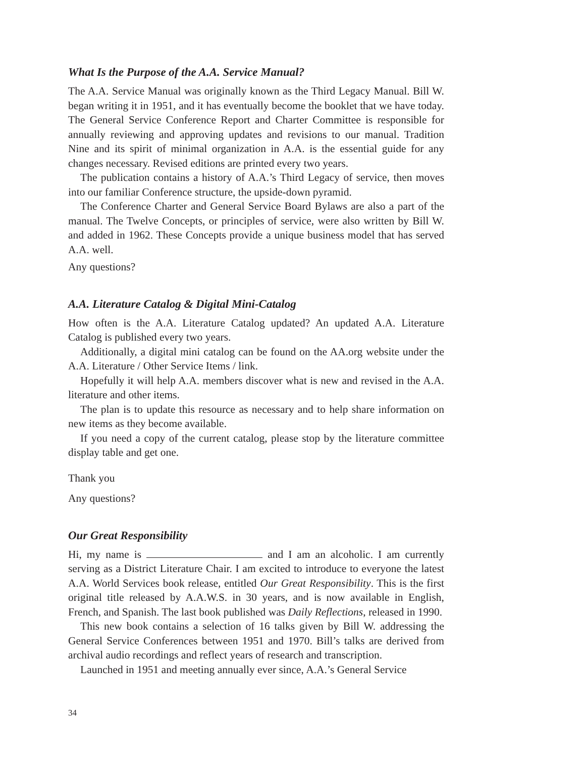What Is the Purpose of the A.A. Service Manual?
The A.A. Service Manual was originally known as the Third Legacy Manual. Bill W. began writing it in 1951, and it has eventually become the booklet that we have today. The General Service Conference Report and Charter Committee is responsible for annually reviewing and approving updates and revisions to our manual. Tradition Nine and its spirit of minimal organization in A.A. is the essential guide for any changes necessary. Revised editions are printed every two years.
The publication contains a history of A.A.’s Third Legacy of service, then moves into our familiar Conference structure, the upside-down pyramid.
The Conference Charter and General Service Board Bylaws are also a part of the manual. The Twelve Concepts, or principles of service, were also written by Bill W. and added in 1962. These Concepts provide a unique business model that has served A.A. well.
Any questions?
A.A. Literature Catalog & Digital Mini-Catalog
How often is the A.A. Literature Catalog updated? An updated A.A. Literature Catalog is published every two years.
Additionally, a digital mini catalog can be found on the AA.org website under the A.A. Literature / Other Service Items / link.
Hopefully it will help A.A. members discover what is new and revised in the A.A. literature and other items.
The plan is to update this resource as necessary and to help share information on new items as they become available.
If you need a copy of the current catalog, please stop by the literature committee display table and get one.
Thank you
Any questions?
Our Great Responsibility
Hi, my name is and I am an alcoholic. I am currently serving as a District Literature Chair. I am excited to introduce to everyone the latest A.A. World Services book release, entitled Our Great Responsibility. This is the first original title released by A.A.W.S. in 30 years, and is now available in English, French, and Spanish. The last book published was Daily Reflections, released in 1990.
This new book contains a selection of 16 talks given by Bill W. addressing the General Service Conferences between 1951 and 1970. Bill’s talks are derived from archival audio recordings and reflect years of research and transcription.
Launched in 1951 and meeting annually ever since, A.A.’s General Service
34